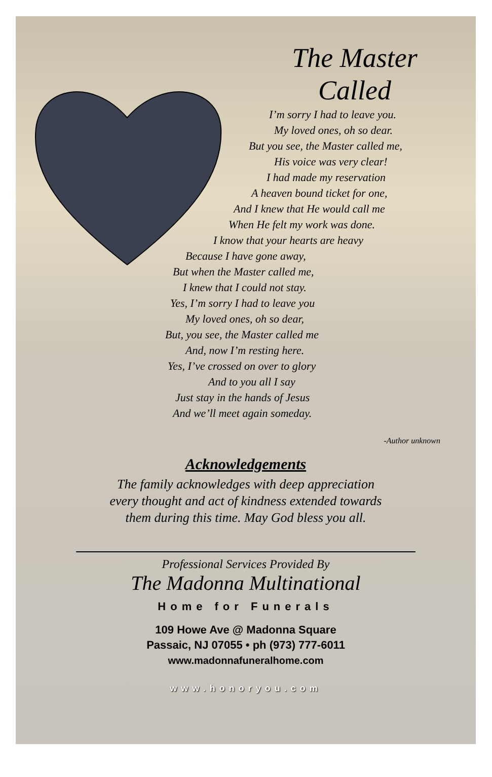The Master
Called
I’m sorry I had to leave you.
My loved ones, oh so dear.
But you see, the Master called me,
His voice was very clear!
I had made my reservation
A heaven bound ticket for one,
And I knew that He would call me
When He felt my work was done.
I know that your hearts are heavy
Because I have gone away,
But when the Master called me,
I knew that I could not stay.
Yes, I’m sorry I had to leave you
My loved ones, oh so dear,
But, you see, the Master called me
And, now I’m resting here.
Yes, I’ve crossed on over to glory
And to you all I say
Just stay in the hands of Jesus
And we’ll meet again someday.
-Author unknown
Acknowledgements
The family acknowledges with deep appreciation
every thought and act of kindness extended towards
them during this time. May God bless you all.
Professional Services Provided By
The Madonna Multinational
Home for Funerals
109 Howe Ave @ Madonna Square
Passaic, NJ 07055 • ph (973) 777-6011
www.madonnafuneralhome.com
www.honoryou.com